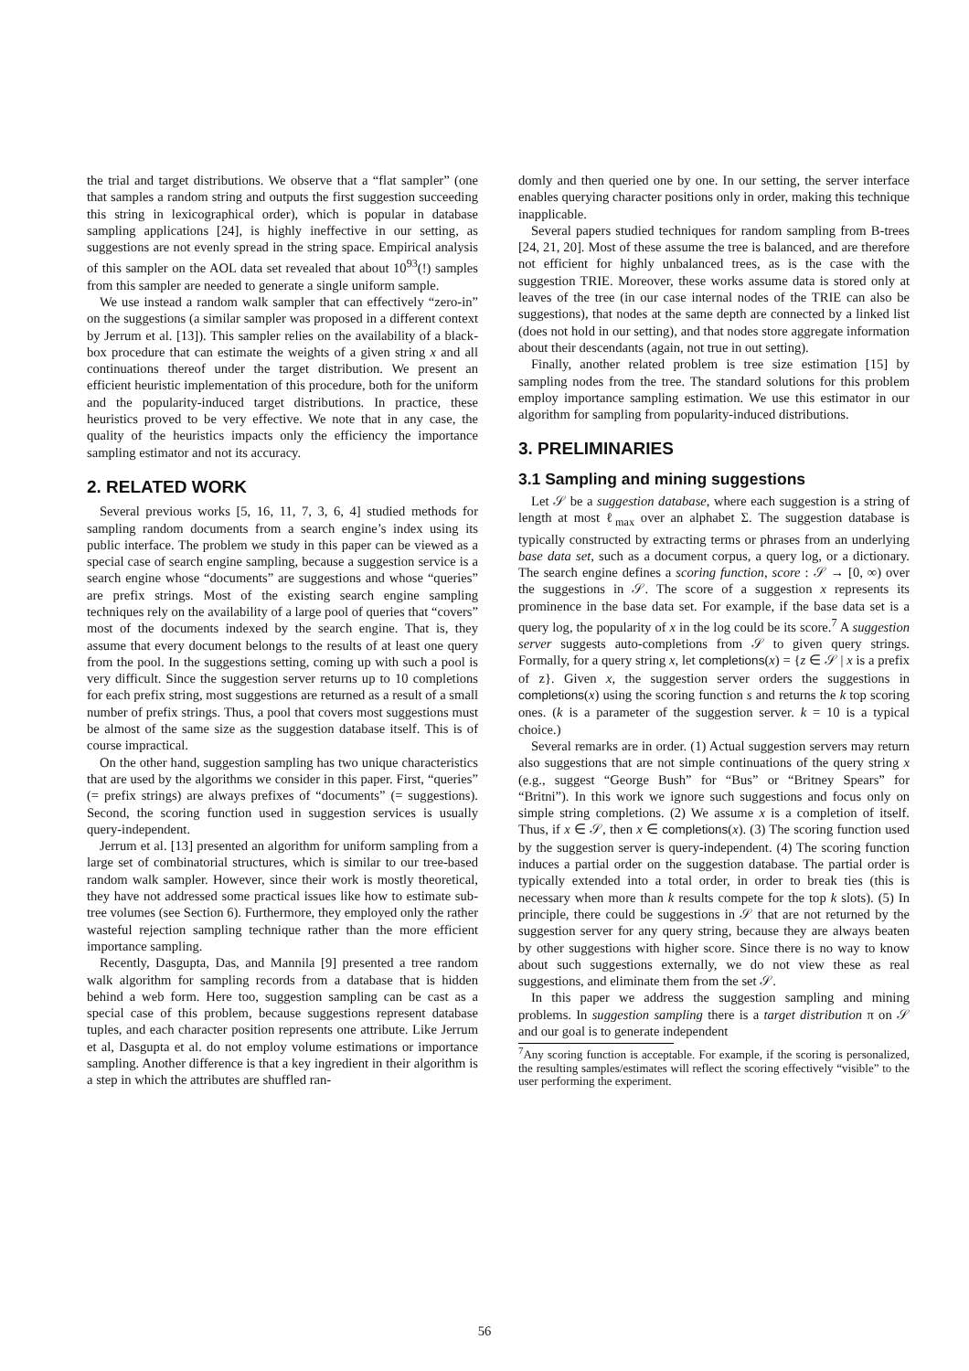the trial and target distributions. We observe that a “flat sampler” (one that samples a random string and outputs the first suggestion succeeding this string in lexicographical order), which is popular in database sampling applications [24], is highly ineffective in our setting, as suggestions are not evenly spread in the string space. Empirical analysis of this sampler on the AOL data set revealed that about 10<sup>93</sup>(!) samples from this sampler are needed to generate a single uniform sample.
We use instead a random walk sampler that can effectively “zero-in” on the suggestions (a similar sampler was proposed in a different context by Jerrum et al. [13]). This sampler relies on the availability of a black-box procedure that can estimate the weights of a given string x and all continuations thereof under the target distribution. We present an efficient heuristic implementation of this procedure, both for the uniform and the popularity-induced target distributions. In practice, these heuristics proved to be very effective. We note that in any case, the quality of the heuristics impacts only the efficiency the importance sampling estimator and not its accuracy.
2. RELATED WORK
Several previous works [5, 16, 11, 7, 3, 6, 4] studied methods for sampling random documents from a search engine’s index using its public interface. The problem we study in this paper can be viewed as a special case of search engine sampling, because a suggestion service is a search engine whose “documents” are suggestions and whose “queries” are prefix strings. Most of the existing search engine sampling techniques rely on the availability of a large pool of queries that “covers” most of the documents indexed by the search engine. That is, they assume that every document belongs to the results of at least one query from the pool. In the suggestions setting, coming up with such a pool is very difficult. Since the suggestion server returns up to 10 completions for each prefix string, most suggestions are returned as a result of a small number of prefix strings. Thus, a pool that covers most suggestions must be almost of the same size as the suggestion database itself. This is of course impractical.
On the other hand, suggestion sampling has two unique characteristics that are used by the algorithms we consider in this paper. First, “queries” (= prefix strings) are always prefixes of “documents” (= suggestions). Second, the scoring function used in suggestion services is usually query-independent.
Jerrum et al. [13] presented an algorithm for uniform sampling from a large set of combinatorial structures, which is similar to our tree-based random walk sampler. However, since their work is mostly theoretical, they have not addressed some practical issues like how to estimate sub-tree volumes (see Section 6). Furthermore, they employed only the rather wasteful rejection sampling technique rather than the more efficient importance sampling.
Recently, Dasgupta, Das, and Mannila [9] presented a tree random walk algorithm for sampling records from a database that is hidden behind a web form. Here too, suggestion sampling can be cast as a special case of this problem, because suggestions represent database tuples, and each character position represents one attribute. Like Jerrum et al, Dasgupta et al. do not employ volume estimations or importance sampling. Another difference is that a key ingredient in their algorithm is a step in which the attributes are shuffled ran-
domly and then queried one by one. In our setting, the server interface enables querying character positions only in order, making this technique inapplicable.
Several papers studied techniques for random sampling from B-trees [24, 21, 20]. Most of these assume the tree is balanced, and are therefore not efficient for highly unbalanced trees, as is the case with the suggestion TRIE. Moreover, these works assume data is stored only at leaves of the tree (in our case internal nodes of the TRIE can also be suggestions), that nodes at the same depth are connected by a linked list (does not hold in our setting), and that nodes store aggregate information about their descendants (again, not true in out setting).
Finally, another related problem is tree size estimation [15] by sampling nodes from the tree. The standard solutions for this problem employ importance sampling estimation. We use this estimator in our algorithm for sampling from popularity-induced distributions.
3. PRELIMINARIES
3.1 Sampling and mining suggestions
Let 𝒮 be a suggestion database, where each suggestion is a string of length at most ℓ<sub>max</sub> over an alphabet Σ. The suggestion database is typically constructed by extracting terms or phrases from an underlying base data set, such as a document corpus, a query log, or a dictionary. The search engine defines a scoring function, score : 𝒮 → [0, ∞) over the suggestions in 𝒮. The score of a suggestion x represents its prominence in the base data set. For example, if the base data set is a query log, the popularity of x in the log could be its score.<sup>7</sup> A suggestion server suggests auto-completions from 𝒮 to given query strings. Formally, for a query string x, let completions(x) = {z ∈ 𝒮 | x is a prefix of z}. Given x, the suggestion server orders the suggestions in completions(x) using the scoring function s and returns the k top scoring ones. (k is a parameter of the suggestion server. k = 10 is a typical choice.)
Several remarks are in order. (1) Actual suggestion servers may return also suggestions that are not simple continuations of the query string x (e.g., suggest “George Bush” for “Bus” or “Britney Spears” for “Britni”). In this work we ignore such suggestions and focus only on simple string completions. (2) We assume x is a completion of itself. Thus, if x ∈ 𝒮, then x ∈ completions(x). (3) The scoring function used by the suggestion server is query-independent. (4) The scoring function induces a partial order on the suggestion database. The partial order is typically extended into a total order, in order to break ties (this is necessary when more than k results compete for the top k slots). (5) In principle, there could be suggestions in 𝒮 that are not returned by the suggestion server for any query string, because they are always beaten by other suggestions with higher score. Since there is no way to know about such suggestions externally, we do not view these as real suggestions, and eliminate them from the set 𝒮.
In this paper we address the suggestion sampling and mining problems. In suggestion sampling there is a target distribution π on 𝒮 and our goal is to generate independent
<sup>7</sup> Any scoring function is acceptable. For example, if the scoring is personalized, the resulting samples/estimates will reflect the scoring effectively “visible” to the user performing the experiment.
56